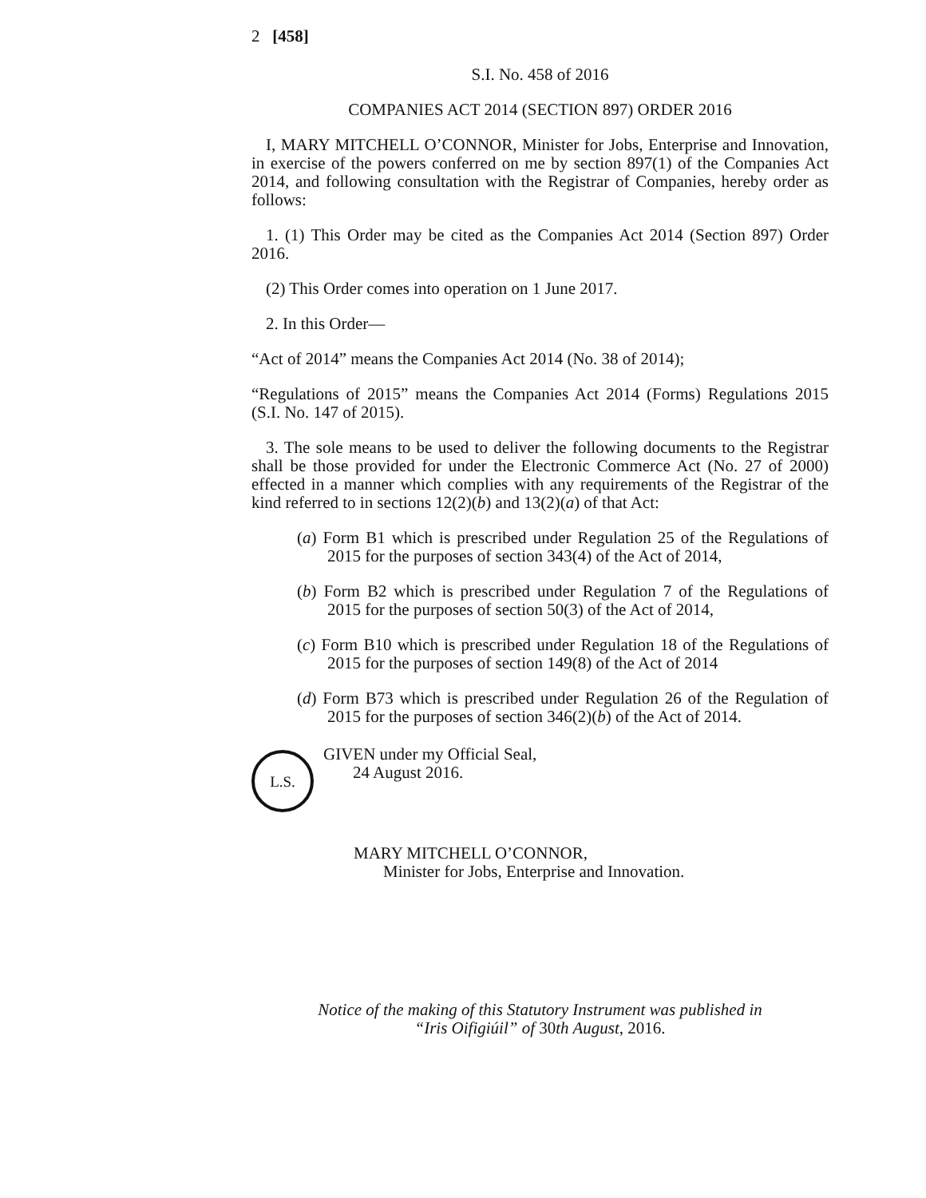2 [458]
S.I. No. 458 of 2016
COMPANIES ACT 2014 (SECTION 897) ORDER 2016
I, MARY MITCHELL O’CONNOR, Minister for Jobs, Enterprise and Innovation, in exercise of the powers conferred on me by section 897(1) of the Companies Act 2014, and following consultation with the Registrar of Companies, hereby order as follows:
1. (1) This Order may be cited as the Companies Act 2014 (Section 897) Order 2016.
(2) This Order comes into operation on 1 June 2017.
2. In this Order—
“Act of 2014” means the Companies Act 2014 (No. 38 of 2014);
“Regulations of 2015” means the Companies Act 2014 (Forms) Regulations 2015 (S.I. No. 147 of 2015).
3. The sole means to be used to deliver the following documents to the Registrar shall be those provided for under the Electronic Commerce Act (No. 27 of 2000) effected in a manner which complies with any requirements of the Registrar of the kind referred to in sections 12(2)(b) and 13(2)(a) of that Act:
(a) Form B1 which is prescribed under Regulation 25 of the Regulations of 2015 for the purposes of section 343(4) of the Act of 2014,
(b) Form B2 which is prescribed under Regulation 7 of the Regulations of 2015 for the purposes of section 50(3) of the Act of 2014,
(c) Form B10 which is prescribed under Regulation 18 of the Regulations of 2015 for the purposes of section 149(8) of the Act of 2014
(d) Form B73 which is prescribed under Regulation 26 of the Regulation of 2015 for the purposes of section 346(2)(b) of the Act of 2014.
L.S.
GIVEN under my Official Seal,
24 August 2016.
MARY MITCHELL O’CONNOR,
Minister for Jobs, Enterprise and Innovation.
Notice of the making of this Statutory Instrument was published in
“Iris Oifigiúil” of 30th August, 2016.